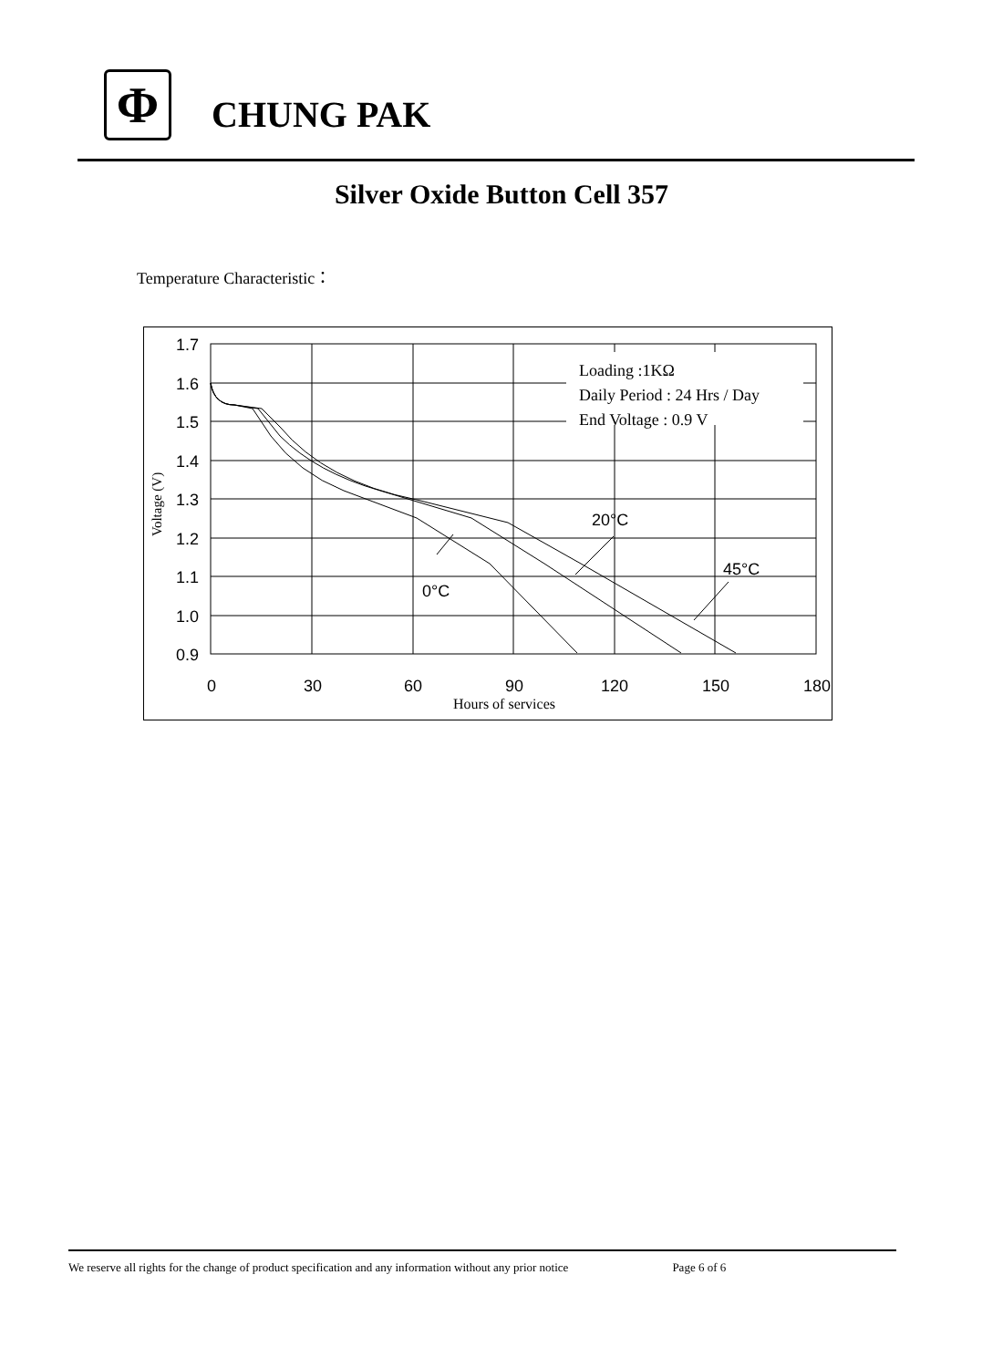Φ
CHUNG PAK
Silver Oxide Button Cell 357
Temperature Characteristic：
1.7
1.6
1.5
1.4
1.3
1.2
1.1
1.0
0.9
0
30
60
90
120
150
180
20°C
45°C
0°C
Loading :1KΩ
Daily Period : 24 Hrs / Day
End Voltage : 0.9 V
Hours of services
Voltage (V)
We reserve all rights for the change of product specification and any information without any prior notice Page 6 of 6